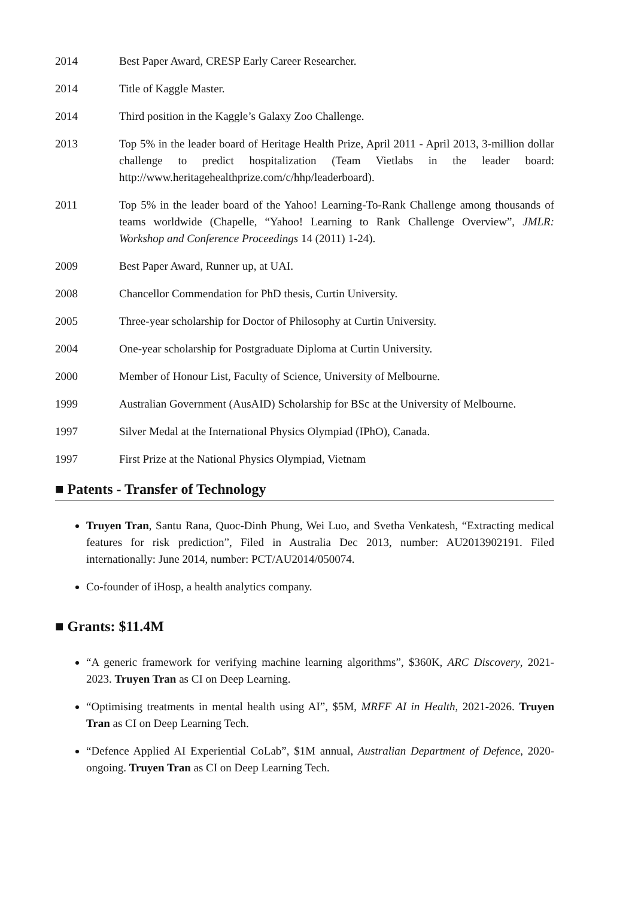2014 Best Paper Award, CRESP Early Career Researcher.
2014 Title of Kaggle Master.
2014 Third position in the Kaggle’s Galaxy Zoo Challenge.
2013 Top 5% in the leader board of Heritage Health Prize, April 2011 - April 2013, 3-million dollar challenge to predict hospitalization (Team Vietlabs in the leader board: http://www.heritagehealthprize.com/c/hhp/leaderboard).
2011 Top 5% in the leader board of the Yahoo! Learning-To-Rank Challenge among thousands of teams worldwide (Chapelle, “Yahoo! Learning to Rank Challenge Overview”, JMLR: Workshop and Conference Proceedings 14 (2011) 1-24).
2009 Best Paper Award, Runner up, at UAI.
2008 Chancellor Commendation for PhD thesis, Curtin University.
2005 Three-year scholarship for Doctor of Philosophy at Curtin University.
2004 One-year scholarship for Postgraduate Diploma at Curtin University.
2000 Member of Honour List, Faculty of Science, University of Melbourne.
1999 Australian Government (AusAID) Scholarship for BSc at the University of Melbourne.
1997 Silver Medal at the International Physics Olympiad (IPhO), Canada.
1997 First Prize at the National Physics Olympiad, Vietnam
■ Patents - Transfer of Technology
Truyen Tran, Santu Rana, Quoc-Dinh Phung, Wei Luo, and Svetha Venkatesh, “Extracting medical features for risk prediction”, Filed in Australia Dec 2013, number: AU2013902191. Filed internationally: June 2014, number: PCT/AU2014/050074.
Co-founder of iHosp, a health analytics company.
■ Grants: $11.4M
“A generic framework for verifying machine learning algorithms”, $360K, ARC Discovery, 2021-2023. Truyen Tran as CI on Deep Learning.
“Optimising treatments in mental health using AI”, $5M, MRFF AI in Health, 2021-2026. Truyen Tran as CI on Deep Learning Tech.
“Defence Applied AI Experiential CoLab”, $1M annual, Australian Department of Defence, 2020-ongoing. Truyen Tran as CI on Deep Learning Tech.